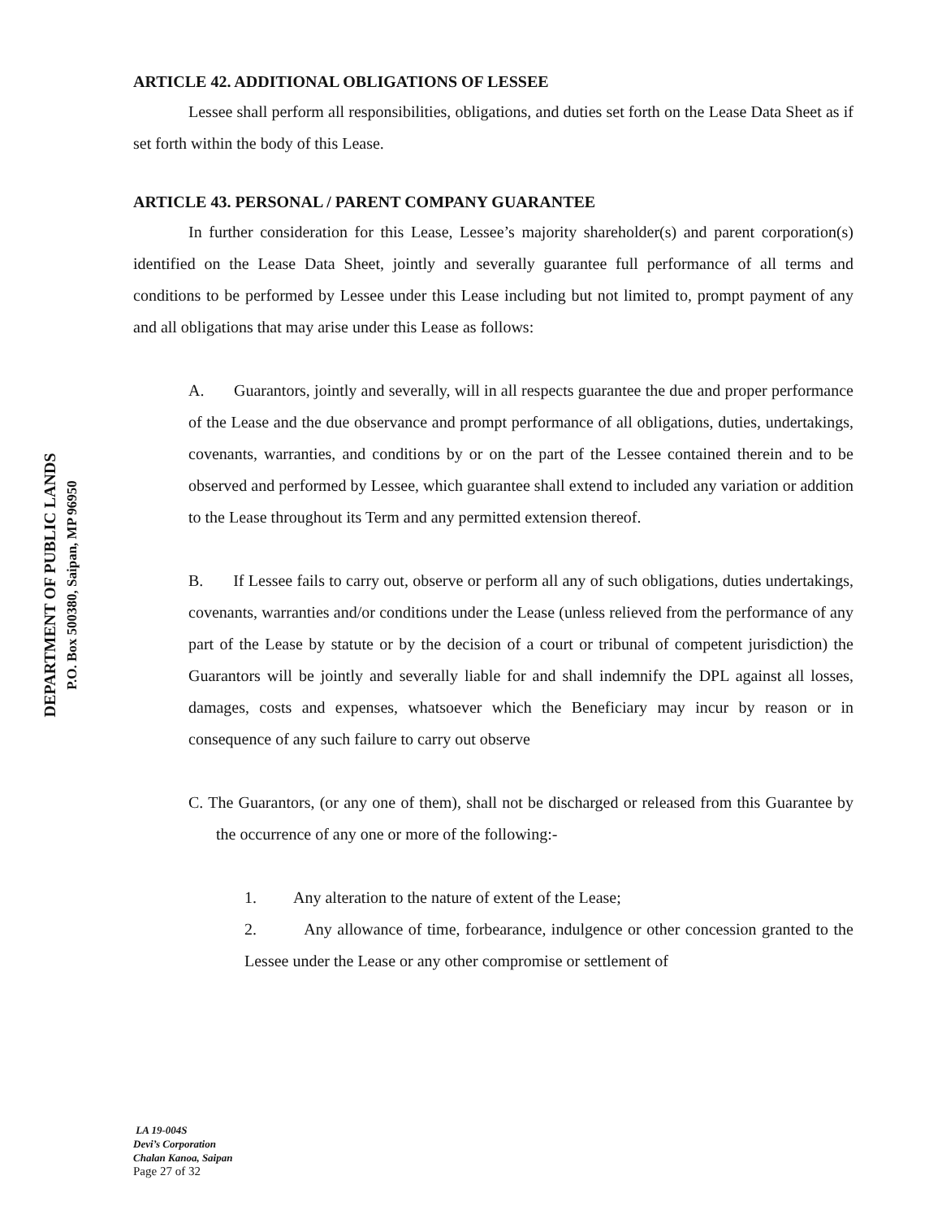DEPARTMENT OF PUBLIC LANDS
P.O. Box 500380, Saipan, MP 96950
ARTICLE 42. ADDITIONAL OBLIGATIONS OF LESSEE
Lessee shall perform all responsibilities, obligations, and duties set forth on the Lease Data Sheet as if set forth within the body of this Lease.
ARTICLE 43. PERSONAL / PARENT COMPANY GUARANTEE
In further consideration for this Lease, Lessee’s majority shareholder(s) and parent corporation(s) identified on the Lease Data Sheet, jointly and severally guarantee full performance of all terms and conditions to be performed by Lessee under this Lease including but not limited to, prompt payment of any and all obligations that may arise under this Lease as follows:
A. Guarantors, jointly and severally, will in all respects guarantee the due and proper performance of the Lease and the due observance and prompt performance of all obligations, duties, undertakings, covenants, warranties, and conditions by or on the part of the Lessee contained therein and to be observed and performed by Lessee, which guarantee shall extend to included any variation or addition to the Lease throughout its Term and any permitted extension thereof.
B. If Lessee fails to carry out, observe or perform all any of such obligations, duties undertakings, covenants, warranties and/or conditions under the Lease (unless relieved from the performance of any part of the Lease by statute or by the decision of a court or tribunal of competent jurisdiction) the Guarantors will be jointly and severally liable for and shall indemnify the DPL against all losses, damages, costs and expenses, whatsoever which the Beneficiary may incur by reason or in consequence of any such failure to carry out observe
C. The Guarantors, (or any one of them), shall not be discharged or released from this Guarantee by the occurrence of any one or more of the following:-
1. Any alteration to the nature of extent of the Lease;
2. Any allowance of time, forbearance, indulgence or other concession granted to the Lessee under the Lease or any other compromise or settlement of
LA 19-004S
Devi’s Corporation
Chalan Kanoa, Saipan
Page 27 of 32